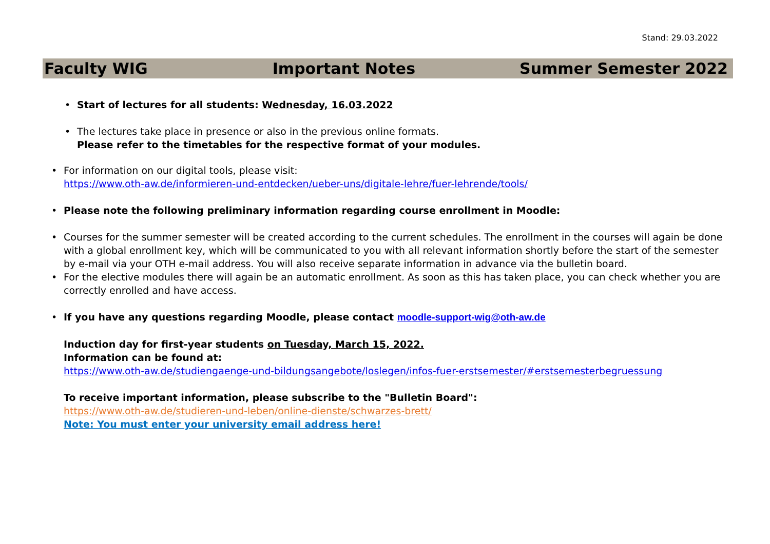Stand: 29.03.2022
Faculty WIG Important Notes Summer Semester 2022
• Start of lectures for all students: Wednesday, 16.03.2022
• The lectures take place in presence or also in the previous online formats.
Please refer to the timetables for the respective format of your modules.
• For information on our digital tools, please visit:
https://www.oth-aw.de/informieren-und-entdecken/ueber-uns/digitale-lehre/fuer-lehrende/tools/
• Please note the following preliminary information regarding course enrollment in Moodle:
• Courses for the summer semester will be created according to the current schedules. The enrollment in the courses will again be done with a global enrollment key, which will be communicated to you with all relevant information shortly before the start of the semester by e-mail via your OTH e-mail address. You will also receive separate information in advance via the bulletin board.
• For the elective modules there will again be an automatic enrollment. As soon as this has taken place, you can check whether you are correctly enrolled and have access.
• If you have any questions regarding Moodle, please contact moodle-support-wig@oth-aw.de
Induction day for first-year students on Tuesday, March 15, 2022.
Information can be found at:
https://www.oth-aw.de/studiengaenge-und-bildungsangebote/loslegen/infos-fuer-erstsemester/#erstsemesterbegruessung
To receive important information, please subscribe to the "Bulletin Board":
https://www.oth-aw.de/studieren-und-leben/online-dienste/schwarzes-brett/
Note: You must enter your university email address here!